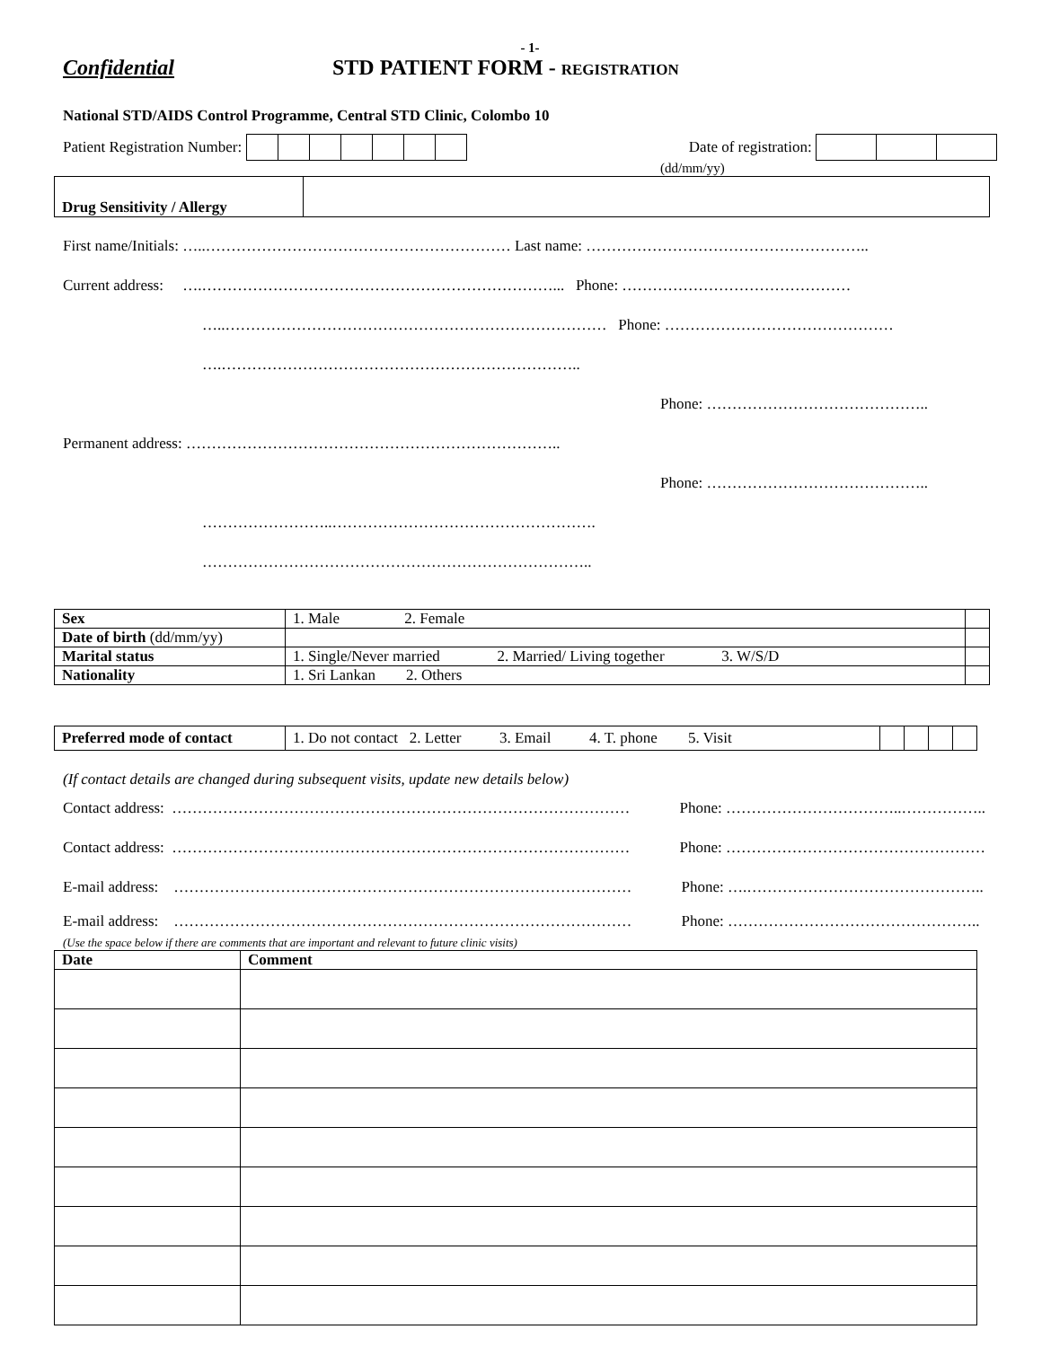- 1-
Confidential STD PATIENT FORM - REGISTRATION
National STD/AIDS Control Programme, Central STD Clinic, Colombo 10
Patient Registration Number: Date of registration:
(dd/mm/yy)
| Drug Sensitivity / Allergy | |
First name/Initials: …..…………………………………………………… Last name: ………………………………………………..
Current address: ….……………………………………………………………... Phone: ………………………………………
…..………………………………………………………………… Phone: ………………………………………
….……………………………………………………………..
Phone: ……………………………………..
Permanent address: ………………………………………………………………..
Phone: ……………………………………..
……………………..…………………………………………….
…………………………………………………………………..
| Sex | 1. Male 2. Female | |
| Date of birth (dd/mm/yy) | | |
| Marital status | 1. Single/Never married 2. Married/ Living together 3. W/S/D | |
| Nationality | 1. Sri Lankan 2. Others | |
| Preferred mode of contact | 1. Do not contact 2. Letter 3. Email 4. T. phone 5. Visit | | | | |
(If contact details are changed during subsequent visits, update new details below)
Contact address: ……………………………………………………………………………… Phone: ……………………………..……………..
Contact address: ……………………………………………………………………………… Phone: ……………………………………………
E-mail address: ……………………………………………………………………………… Phone: ….………………………………………..
E-mail address: ……………………………………………………………………………… Phone: …………………………………………..
(Use the space below if there are comments that are important and relevant to future clinic visits)
| Date | Comment |
| --- | --- |